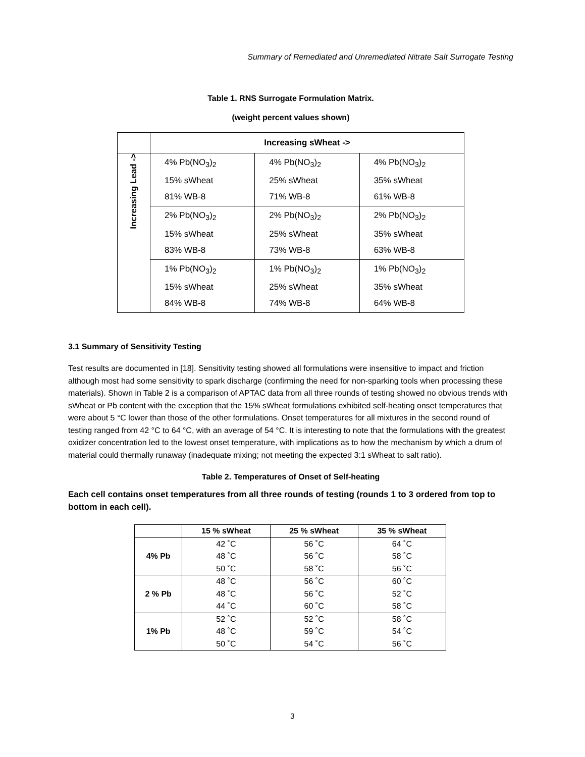Summary of Remediated and Unremediated Nitrate Salt Surrogate Testing
Table 1. RNS Surrogate Formulation Matrix.
(weight percent values shown)
| | Increasing sWheat -> | | |
| Increasing Lead -> | 4% Pb(NO<sub>3</sub>)<sub>2</sub> 15% sWheat 81% WB-8 | 4% Pb(NO<sub>3</sub>)<sub>2</sub> 25% sWheat 71% WB-8 | 4% Pb(NO<sub>3</sub>)<sub>2</sub> 35% sWheat 61% WB-8 |
| | 2% Pb(NO<sub>3</sub>)<sub>2</sub> 15% sWheat 83% WB-8 | 2% Pb(NO<sub>3</sub>)<sub>2</sub> 25% sWheat 73% WB-8 | 2% Pb(NO<sub>3</sub>)<sub>2</sub> 35% sWheat 63% WB-8 |
| | 1% Pb(NO<sub>3</sub>)<sub>2</sub> 15% sWheat 84% WB-8 | 1% Pb(NO<sub>3</sub>)<sub>2</sub> 25% sWheat 74% WB-8 | 1% Pb(NO<sub>3</sub>)<sub>2</sub> 35% sWheat 64% WB-8 |
3.1 Summary of Sensitivity Testing
Test results are documented in [18]. Sensitivity testing showed all formulations were insensitive to impact and friction although most had some sensitivity to spark discharge (confirming the need for non-sparking tools when processing these materials). Shown in Table 2 is a comparison of APTAC data from all three rounds of testing showed no obvious trends with sWheat or Pb content with the exception that the 15% sWheat formulations exhibited self-heating onset temperatures that were about 5 °C lower than those of the other formulations. Onset temperatures for all mixtures in the second round of testing ranged from 42 °C to 64 °C, with an average of 54 °C. It is interesting to note that the formulations with the greatest oxidizer concentration led to the lowest onset temperature, with implications as to how the mechanism by which a drum of material could thermally runaway (inadequate mixing; not meeting the expected 3:1 sWheat to salt ratio).
Table 2. Temperatures of Onset of Self-heating
Each cell contains onset temperatures from all three rounds of testing (rounds 1 to 3 ordered from top to bottom in each cell).
| | 15 % sWheat | 25 % sWheat | 35 % sWheat |
| --- | --- | --- | --- |
| 4% Pb | 42 ˚C 48 ˚C 50 ˚C | 56 ˚C 56 ˚C 58 ˚C | 64 ˚C 58 ˚C 56 ˚C |
| 2 % Pb | 48 ˚C 48 ˚C 44 ˚C | 56 ˚C 56 ˚C 60 ˚C | 60 ˚C 52 ˚C 58 ˚C |
| 1% Pb | 52 ˚C 48 ˚C 50 ˚C | 52 ˚C 59 ˚C 54 ˚C | 58 ˚C 54 ˚C 56 ˚C |
3